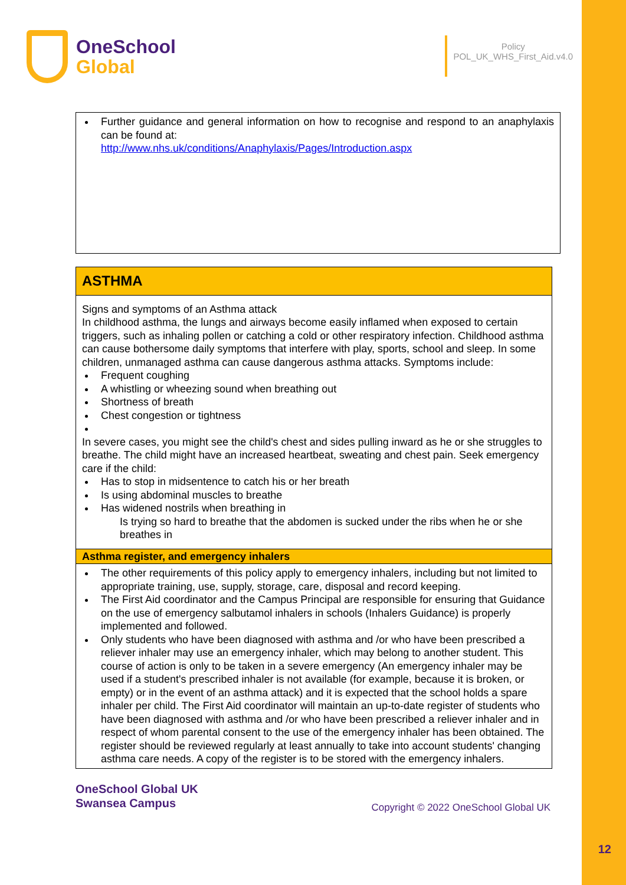OneSchool
Global
Policy
POL_UK_WHS_First_Aid.v4.0
| Further guidance and general information on how to recognise and respond to an anaphylaxis can be found at: http://www.nhs.uk/conditions/Anaphylaxis/Pages/Introduction.aspx |
| ASTHMA |
| Signs and symptoms of an Asthma attack In childhood asthma, the lungs and airways become easily inflamed when exposed to certain triggers, such as inhaling pollen or catching a cold or other respiratory infection. Childhood asthma can cause bothersome daily symptoms that interfere with play, sports, school and sleep. In some children, unmanaged asthma can cause dangerous asthma attacks. Symptoms include: Frequent coughing A whistling or wheezing sound when breathing out Shortness of breath Chest congestion or tightness In severe cases, you might see the child's chest and sides pulling inward as he or she struggles to breathe. The child might have an increased heartbeat, sweating and chest pain. Seek emergency care if the child: Has to stop in midsentence to catch his or her breath Is using abdominal muscles to breathe Has widened nostrils when breathing in Is trying so hard to breathe that the abdomen is sucked under the ribs when he or she breathes in |
| Asthma register, and emergency inhalers |
| The other requirements of this policy apply to emergency inhalers, including but not limited to appropriate training, use, supply, storage, care, disposal and record keeping. The First Aid coordinator and the Campus Principal are responsible for ensuring that Guidance on the use of emergency salbutamol inhalers in schools (Inhalers Guidance) is properly implemented and followed. Only students who have been diagnosed with asthma and /or who have been prescribed a reliever inhaler may use an emergency inhaler, which may belong to another student. This course of action is only to be taken in a severe emergency (An emergency inhaler may be used if a student's prescribed inhaler is not available (for example, because it is broken, or empty) or in the event of an asthma attack) and it is expected that the school holds a spare inhaler per child. The First Aid coordinator will maintain an up-to-date register of students who have been diagnosed with asthma and /or who have been prescribed a reliever inhaler and in respect of whom parental consent to the use of the emergency inhaler has been obtained. The register should be reviewed regularly at least annually to take into account students' changing asthma care needs. A copy of the register is to be stored with the emergency inhalers. |
OneSchool Global UK
Swansea Campus
Copyright © 2022 OneSchool Global UK
12